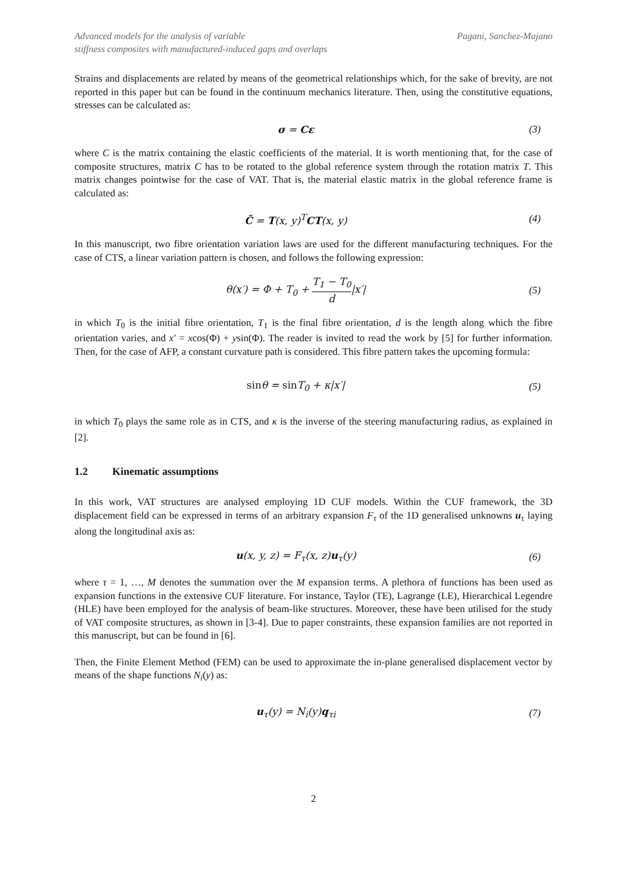Advanced models for the analysis of variable
stiffness composites with manufactured-induced gaps and overlaps
Pagani, Sanchez-Majano
Strains and displacements are related by means of the geometrical relationships which, for the sake of brevity, are not reported in this paper but can be found in the continuum mechanics literature. Then, using the constitutive equations, stresses can be calculated as:
σ = Cε (3)
where C is the matrix containing the elastic coefficients of the material. It is worth mentioning that, for the case of composite structures, matrix C has to be rotated to the global reference system through the rotation matrix T. This matrix changes pointwise for the case of VAT. That is, the material elastic matrix in the global reference frame is calculated as:
C̃ = T(x, y)<sup>T</sup>CT(x, y) (4)
In this manuscript, two fibre orientation variation laws are used for the different manufacturing techniques. For the case of CTS, a linear variation pattern is chosen, and follows the following expression:
θ(x′) = Φ + T<sub>0</sub> + T<sub>1</sub> − T<sub>0</sub> d|x′| (5)
in which T<sub>0</sub> is the initial fibre orientation, T<sub>1</sub> is the final fibre orientation, d is the length along which the fibre orientation varies, and x′ = xcos(Φ) + ysin(Φ). The reader is invited to read the work by [5] for further information. Then, for the case of AFP, a constant curvature path is considered. This fibre pattern takes the upcoming formula:
sinθ = sin T<sub>0</sub> + κ|x′| (5)
in which T<sub>0</sub> plays the same role as in CTS, and κ is the inverse of the steering manufacturing radius, as explained in [2].
1.2 Kinematic assumptions
In this work, VAT structures are analysed employing 1D CUF models. Within the CUF framework, the 3D displacement field can be expressed in terms of an arbitrary expansion F<sub>τ</sub> of the 1D generalised unknowns u<sub>τ</sub> laying along the longitudinal axis as:
u(x, y, z) = F<sub>τ</sub>(x, z)u<sub>τ</sub>(y) (6)
where τ = 1, …, M denotes the summation over the M expansion terms. A plethora of functions has been used as expansion functions in the extensive CUF literature. For instance, Taylor (TE), Lagrange (LE), Hierarchical Legendre (HLE) have been employed for the analysis of beam-like structures. Moreover, these have been utilised for the study of VAT composite structures, as shown in [3-4]. Due to paper constraints, these expansion families are not reported in this manuscript, but can be found in [6].
Then, the Finite Element Method (FEM) can be used to approximate the in-plane generalised displacement vector by means of the shape functions N<sub>i</sub>(y) as:
u<sub>τ</sub>(y) = N<sub>i</sub>(y)q<sub>τi</sub> (7)
2